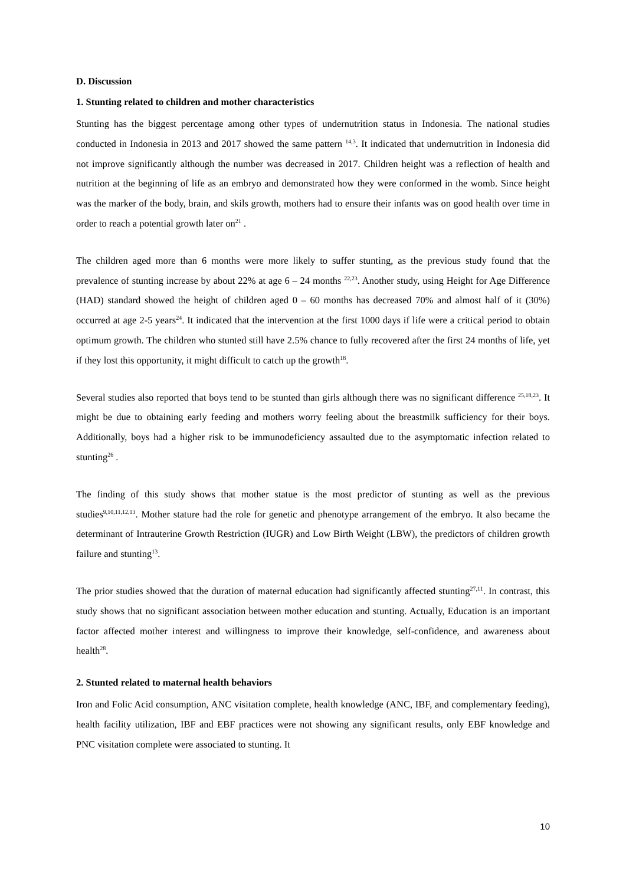D. Discussion
1. Stunting related to children and mother characteristics
Stunting has the biggest percentage among other types of undernutrition status in Indonesia. The national studies conducted in Indonesia in 2013 and 2017 showed the same pattern <sup>14,3</sup>. It indicated that undernutrition in Indonesia did not improve significantly although the number was decreased in 2017. Children height was a reflection of health and nutrition at the beginning of life as an embryo and demonstrated how they were conformed in the womb. Since height was the marker of the body, brain, and skils growth, mothers had to ensure their infants was on good health over time in order to reach a potential growth later on<sup>21</sup> .
The children aged more than 6 months were more likely to suffer stunting, as the previous study found that the prevalence of stunting increase by about 22% at age 6 – 24 months <sup>22,23</sup>. Another study, using Height for Age Difference (HAD) standard showed the height of children aged 0 – 60 months has decreased 70% and almost half of it (30%) occurred at age 2-5 years<sup>24</sup>. It indicated that the intervention at the first 1000 days if life were a critical period to obtain optimum growth. The children who stunted still have 2.5% chance to fully recovered after the first 24 months of life, yet if they lost this opportunity, it might difficult to catch up the growth<sup>18</sup>.
Several studies also reported that boys tend to be stunted than girls although there was no significant difference <sup>25,18,23</sup>. It might be due to obtaining early feeding and mothers worry feeling about the breastmilk sufficiency for their boys. Additionally, boys had a higher risk to be immunodeficiency assaulted due to the asymptomatic infection related to stunting<sup>26</sup> .
The finding of this study shows that mother statue is the most predictor of stunting as well as the previous studies<sup>9,10,11,12,13</sup>. Mother stature had the role for genetic and phenotype arrangement of the embryo. It also became the determinant of Intrauterine Growth Restriction (IUGR) and Low Birth Weight (LBW), the predictors of children growth failure and stunting<sup>13</sup>.
The prior studies showed that the duration of maternal education had significantly affected stunting<sup>27,11</sup>. In contrast, this study shows that no significant association between mother education and stunting. Actually, Education is an important factor affected mother interest and willingness to improve their knowledge, self-confidence, and awareness about health<sup>28</sup>.
2. Stunted related to maternal health behaviors
Iron and Folic Acid consumption, ANC visitation complete, health knowledge (ANC, IBF, and complementary feeding), health facility utilization, IBF and EBF practices were not showing any significant results, only EBF knowledge and PNC visitation complete were associated to stunting. It
10